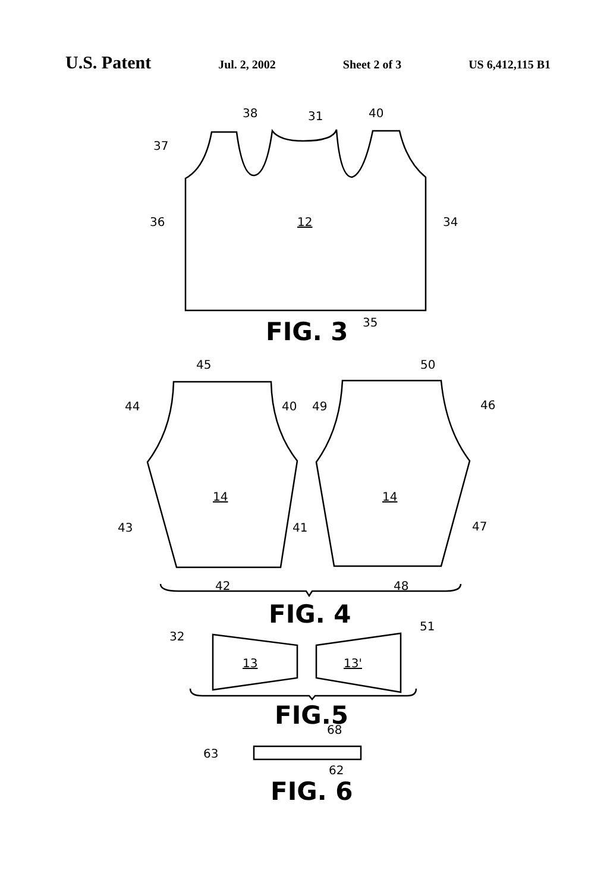U.S. Patent Jul. 2, 2002 Sheet 2 of 3 US 6,412,115 B1
38
31
40
37
36
34
12
35
FIG. 3
45
50
44
40
49
46
14
14
43
41
47
42
48
FIG. 4
32
51
13
13'
FIG.5
68
63
62
FIG. 6